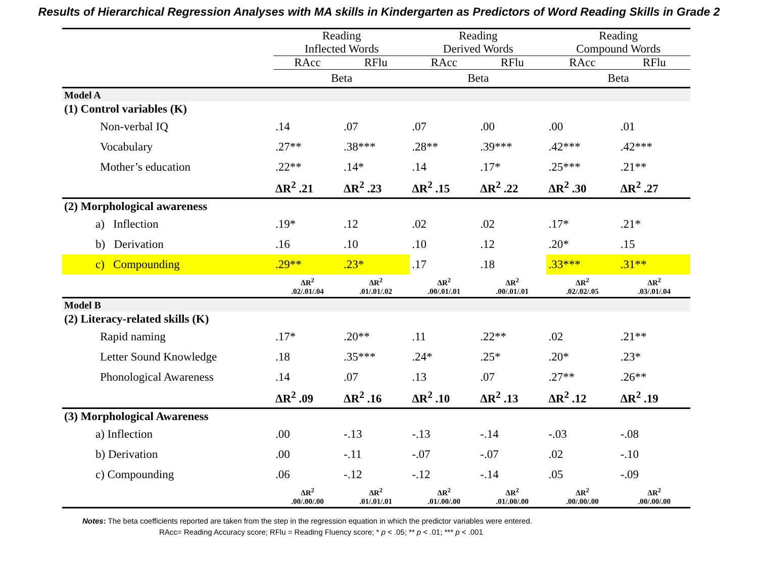Results of Hierarchical Regression Analyses with MA skills in Kindergarten as Predictors of Word Reading Skills in Grade 2
| | Reading Inflected Words | | Reading Derived Words | | Reading Compound Words | |
| --- | --- | --- | --- | --- | --- | --- |
| | RAcc | RFlu | RAcc | RFlu | RAcc | RFlu |
| | Beta | | Beta | | Beta | |
| Model A | | | | | | |
| (1) Control variables (K) | | | | | | |
| Non-verbal IQ | .14 | .07 | .07 | .00 | .00 | .01 |
| Vocabulary | .27** | .38*** | .28** | .39*** | .42*** | .42*** |
| Mother’s education | .22** | .14* | .14 | .17* | .25*** | .21** |
| | ΔR<sup>2</sup> .21 | ΔR<sup>2</sup> .23 | ΔR<sup>2</sup> .15 | ΔR<sup>2</sup> .22 | ΔR<sup>2</sup> .30 | ΔR<sup>2</sup> .27 |
| (2) Morphological awareness | | | | | | |
| a) Inflection | .19* | .12 | .02 | .02 | .17* | .21* |
| b) Derivation | .16 | .10 | .10 | .12 | .20* | .15 |
| c) Compounding | .29** | .23* | .17 | .18 | .33*** | .31** |
| | ΔR<sup>2</sup> .02/.01/.04 | ΔR<sup>2</sup> .01/.01/.02 | ΔR<sup>2</sup> .00/.01/.01 | ΔR<sup>2</sup> .00/.01/.01 | ΔR<sup>2</sup> .02/.02/.05 | ΔR<sup>2</sup> .03/.01/.04 |
| Model B | | | | | | |
| (2) Literacy-related skills (K) | | | | | | |
| Rapid naming | .17* | .20** | .11 | .22** | .02 | .21** |
| Letter Sound Knowledge | .18 | .35*** | .24* | .25* | .20* | .23* |
| Phonological Awareness | .14 | .07 | .13 | .07 | .27** | .26** |
| | ΔR<sup>2</sup> .09 | ΔR<sup>2</sup> .16 | ΔR<sup>2</sup> .10 | ΔR<sup>2</sup> .13 | ΔR<sup>2</sup> .12 | ΔR<sup>2</sup> .19 |
| (3) Morphological Awareness | | | | | | |
| a) Inflection | .00 | -.13 | -.13 | -.14 | -.03 | -.08 |
| b) Derivation | .00 | -.11 | -.07 | -.07 | .02 | -.10 |
| c) Compounding | .06 | -.12 | -.12 | -.14 | .05 | -.09 |
| | ΔR<sup>2</sup> .00/.00/.00 | ΔR<sup>2</sup> .01/.01/.01 | ΔR<sup>2</sup> .01/.00/.00 | ΔR<sup>2</sup> .01/.00/.00 | ΔR<sup>2</sup> .00/.00/.00 | ΔR<sup>2</sup> .00/.00/.00 |
Notes: The beta coefficients reported are taken from the step in the regression equation in which the predictor variables were entered.
RAcc= Reading Accuracy score; RFlu = Reading Fluency score; * p < .05; ** p < .01; *** p < .001